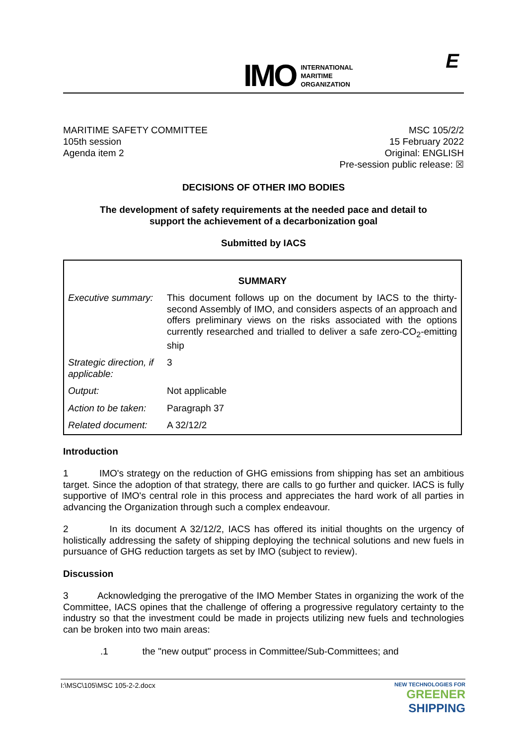IMO INTERNATIONAL
MARITIME
ORGANIZATION
E
MARITIME SAFETY COMMITTEE
105th session
Agenda item 2
MSC 105/2/2
15 February 2022
Original: ENGLISH
Pre-session public release: ☒
DECISIONS OF OTHER IMO BODIES
The development of safety requirements at the needed pace and detail to
support the achievement of a decarbonization goal
Submitted by IACS
| SUMMARY | |
| --- | --- |
| Executive summary: | This document follows up on the document by IACS to the thirty-second Assembly of IMO, and considers aspects of an approach and offers preliminary views on the risks associated with the options currently researched and trialled to deliver a safe zero-CO<sub>2</sub>-emitting ship |
| Strategic direction, if applicable: | 3 |
| Output: | Not applicable |
| Action to be taken: | Paragraph 37 |
| Related document: | A 32/12/2 |
Introduction
1 IMO's strategy on the reduction of GHG emissions from shipping has set an ambitious target. Since the adoption of that strategy, there are calls to go further and quicker. IACS is fully supportive of IMO's central role in this process and appreciates the hard work of all parties in advancing the Organization through such a complex endeavour.
2 In its document A 32/12/2, IACS has offered its initial thoughts on the urgency of holistically addressing the safety of shipping deploying the technical solutions and new fuels in pursuance of GHG reduction targets as set by IMO (subject to review).
Discussion
3 Acknowledging the prerogative of the IMO Member States in organizing the work of the Committee, IACS opines that the challenge of offering a progressive regulatory certainty to the industry so that the investment could be made in projects utilizing new fuels and technologies can be broken into two main areas:
.1 the "new output" process in Committee/Sub-Committees; and
I:\MSC\105\MSC 105-2-2.docx NEW TECHNOLOGIES FOR
GREENER
SHIPPING